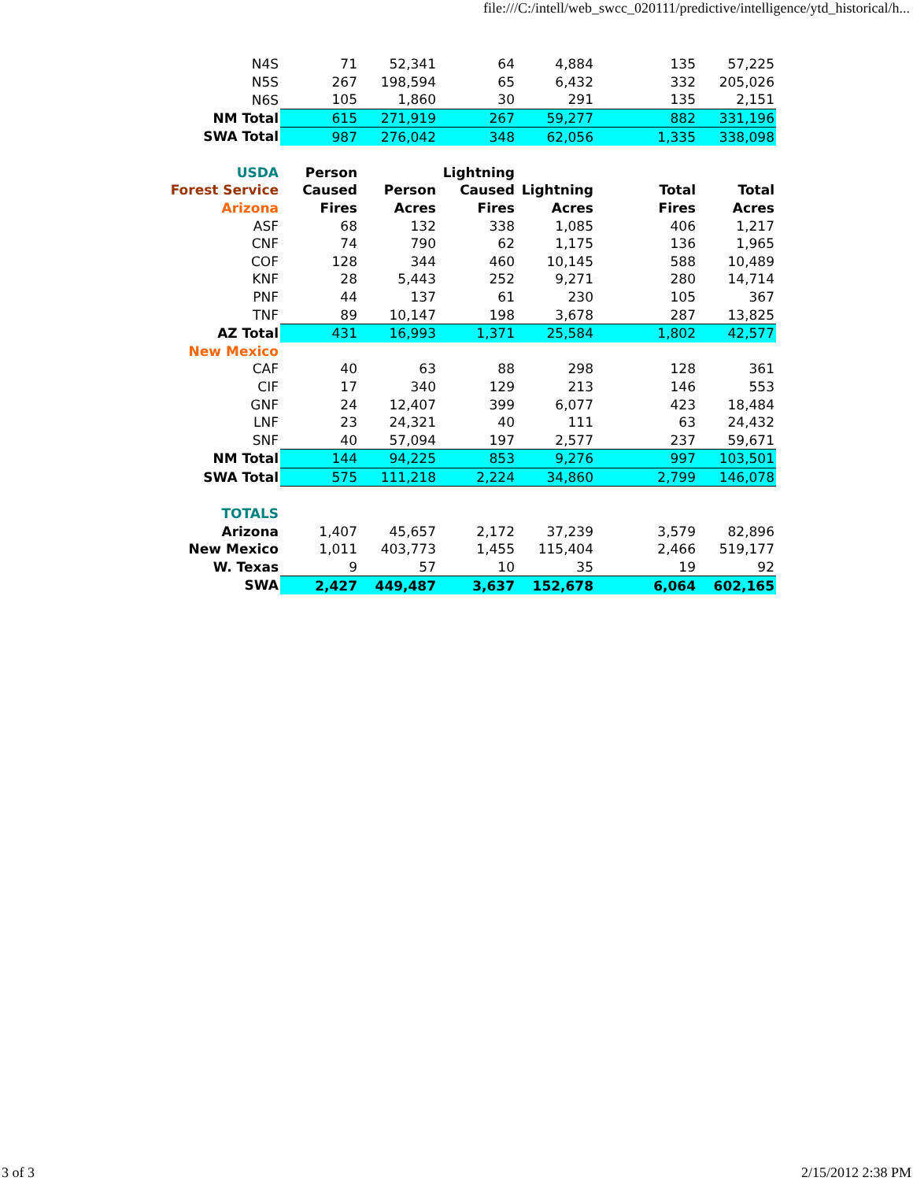file:///C:/intell/web_swcc_020111/predictive/intelligence/ytd_historical/h...
| N4S | 71 | 52,341 | 64 | 4,884 | | 135 | 57,225 |
| N5S | 267 | 198,594 | 65 | 6,432 | | 332 | 205,026 |
| N6S | 105 | 1,860 | 30 | 291 | | 135 | 2,151 |
| NM Total | 615 | 271,919 | 267 | 59,277 | | 882 | 331,196 |
| SWA Total | 987 | 276,042 | 348 | 62,056 | | 1,335 | 338,098 |
| USDA | Person | | Lightning | | | | |
| Forest Service | Caused | Person | Caused | Lightning | | Total | Total |
| Arizona | Fires | Acres | Fires | Acres | | Fires | Acres |
| ASF | 68 | 132 | 338 | 1,085 | | 406 | 1,217 |
| CNF | 74 | 790 | 62 | 1,175 | | 136 | 1,965 |
| COF | 128 | 344 | 460 | 10,145 | | 588 | 10,489 |
| KNF | 28 | 5,443 | 252 | 9,271 | | 280 | 14,714 |
| PNF | 44 | 137 | 61 | 230 | | 105 | 367 |
| TNF | 89 | 10,147 | 198 | 3,678 | | 287 | 13,825 |
| AZ Total | 431 | 16,993 | 1,371 | 25,584 | | 1,802 | 42,577 |
| New Mexico | | | | | | | |
| CAF | 40 | 63 | 88 | 298 | | 128 | 361 |
| CIF | 17 | 340 | 129 | 213 | | 146 | 553 |
| GNF | 24 | 12,407 | 399 | 6,077 | | 423 | 18,484 |
| LNF | 23 | 24,321 | 40 | 111 | | 63 | 24,432 |
| SNF | 40 | 57,094 | 197 | 2,577 | | 237 | 59,671 |
| NM Total | 144 | 94,225 | 853 | 9,276 | | 997 | 103,501 |
| SWA Total | 575 | 111,218 | 2,224 | 34,860 | | 2,799 | 146,078 |
| TOTALS | | | | | | | |
| Arizona | 1,407 | 45,657 | 2,172 | 37,239 | | 3,579 | 82,896 |
| New Mexico | 1,011 | 403,773 | 1,455 | 115,404 | | 2,466 | 519,177 |
| W. Texas | 9 | 57 | 10 | 35 | | 19 | 92 |
| SWA | 2,427 | 449,487 | 3,637 | 152,678 | | 6,064 | 602,165 |
3 of 3 2/15/2012 2:38 PM